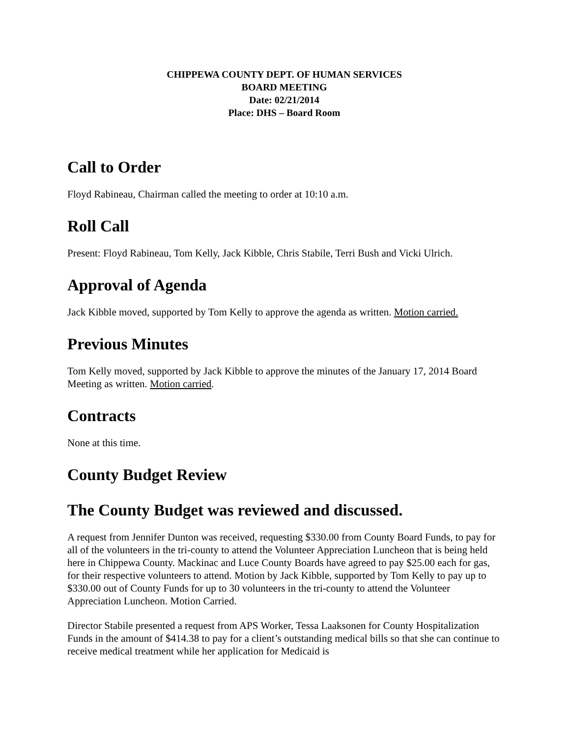CHIPPEWA COUNTY DEPT. OF HUMAN SERVICES
BOARD MEETING
Date: 02/21/2014
Place: DHS – Board Room
Call to Order
Floyd Rabineau, Chairman called the meeting to order at 10:10 a.m.
Roll Call
Present: Floyd Rabineau, Tom Kelly, Jack Kibble, Chris Stabile, Terri Bush and Vicki Ulrich.
Approval of Agenda
Jack Kibble moved, supported by Tom Kelly to approve the agenda as written. Motion carried.
Previous Minutes
Tom Kelly moved, supported by Jack Kibble to approve the minutes of the January 17, 2014 Board Meeting as written. Motion carried.
Contracts
None at this time.
County Budget Review
The County Budget was reviewed and discussed.
A request from Jennifer Dunton was received, requesting $330.00 from County Board Funds, to pay for all of the volunteers in the tri-county to attend the Volunteer Appreciation Luncheon that is being held here in Chippewa County. Mackinac and Luce County Boards have agreed to pay $25.00 each for gas, for their respective volunteers to attend. Motion by Jack Kibble, supported by Tom Kelly to pay up to $330.00 out of County Funds for up to 30 volunteers in the tri-county to attend the Volunteer Appreciation Luncheon. Motion Carried.
Director Stabile presented a request from APS Worker, Tessa Laaksonen for County Hospitalization Funds in the amount of $414.38 to pay for a client’s outstanding medical bills so that she can continue to receive medical treatment while her application for Medicaid is